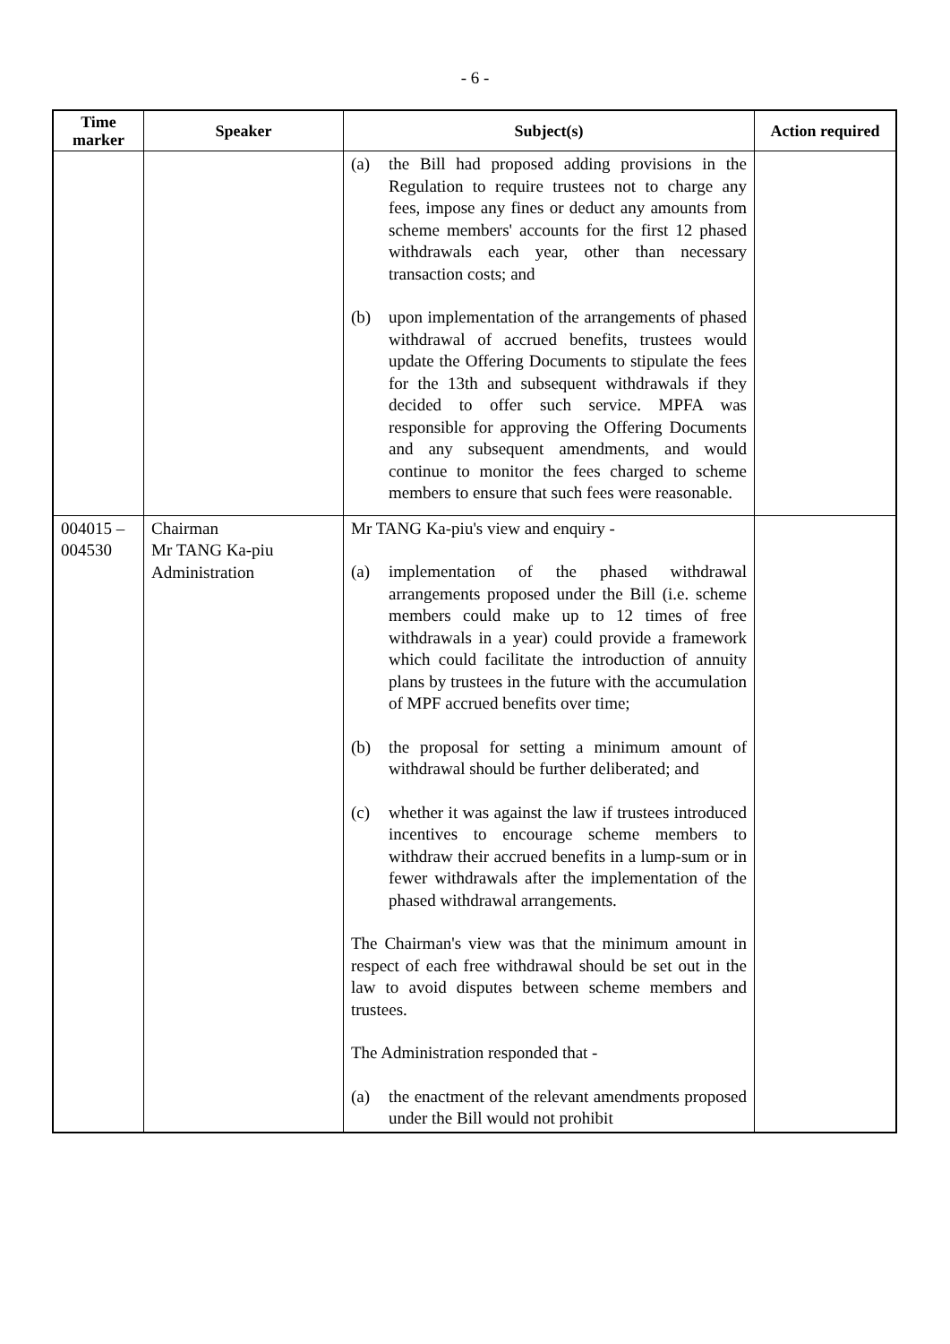- 6 -
| Time marker | Speaker | Subject(s) | Action required |
| --- | --- | --- | --- |
| | | (a) the Bill had proposed adding provisions in the Regulation to require trustees not to charge any fees, impose any fines or deduct any amounts from scheme members' accounts for the first 12 phased withdrawals each year, other than necessary transaction costs; and (b) upon implementation of the arrangements of phased withdrawal of accrued benefits, trustees would update the Offering Documents to stipulate the fees for the 13th and subsequent withdrawals if they decided to offer such service. MPFA was responsible for approving the Offering Documents and any subsequent amendments, and would continue to monitor the fees charged to scheme members to ensure that such fees were reasonable. | |
| 004015 – 004530 | Chairman Mr TANG Ka-piu Administration | Mr TANG Ka-piu's view and enquiry - (a) implementation of the phased withdrawal arrangements proposed under the Bill (i.e. scheme members could make up to 12 times of free withdrawals in a year) could provide a framework which could facilitate the introduction of annuity plans by trustees in the future with the accumulation of MPF accrued benefits over time; (b) the proposal for setting a minimum amount of withdrawal should be further deliberated; and (c) whether it was against the law if trustees introduced incentives to encourage scheme members to withdraw their accrued benefits in a lump-sum or in fewer withdrawals after the implementation of the phased withdrawal arrangements. The Chairman's view was that the minimum amount in respect of each free withdrawal should be set out in the law to avoid disputes between scheme members and trustees. The Administration responded that - (a) the enactment of the relevant amendments proposed under the Bill would not prohibit | |